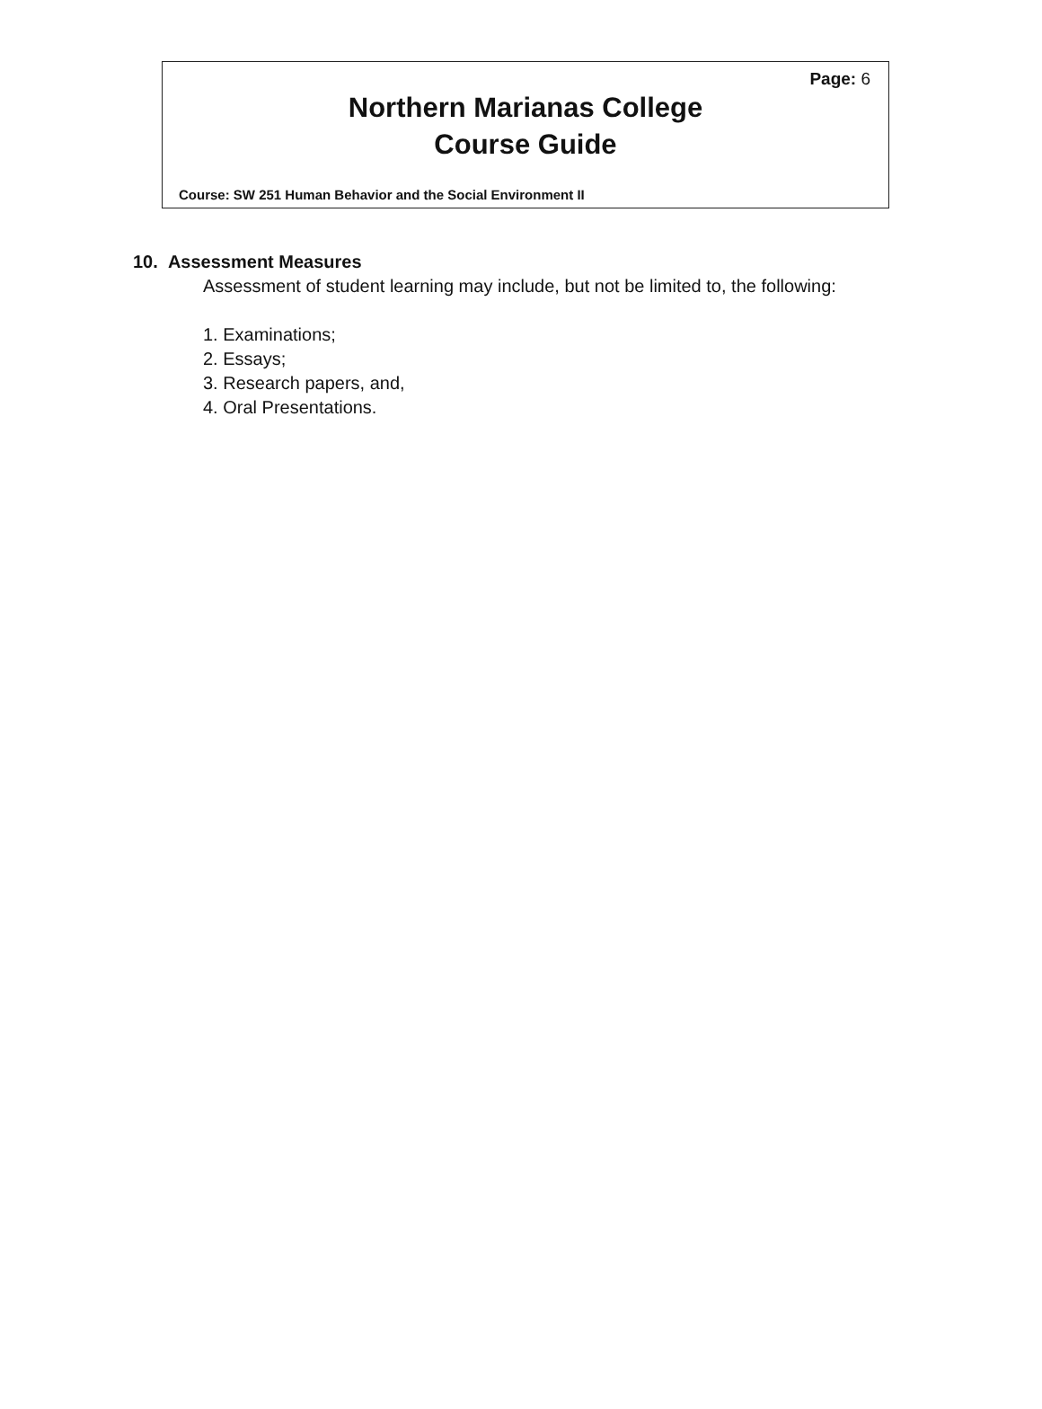Page: 6
Northern Marianas College
Course Guide
Course: SW 251 Human Behavior and the Social Environment II
10. Assessment Measures
Assessment of student learning may include, but not be limited to, the following:
1. Examinations;
2. Essays;
3. Research papers, and,
4. Oral Presentations.